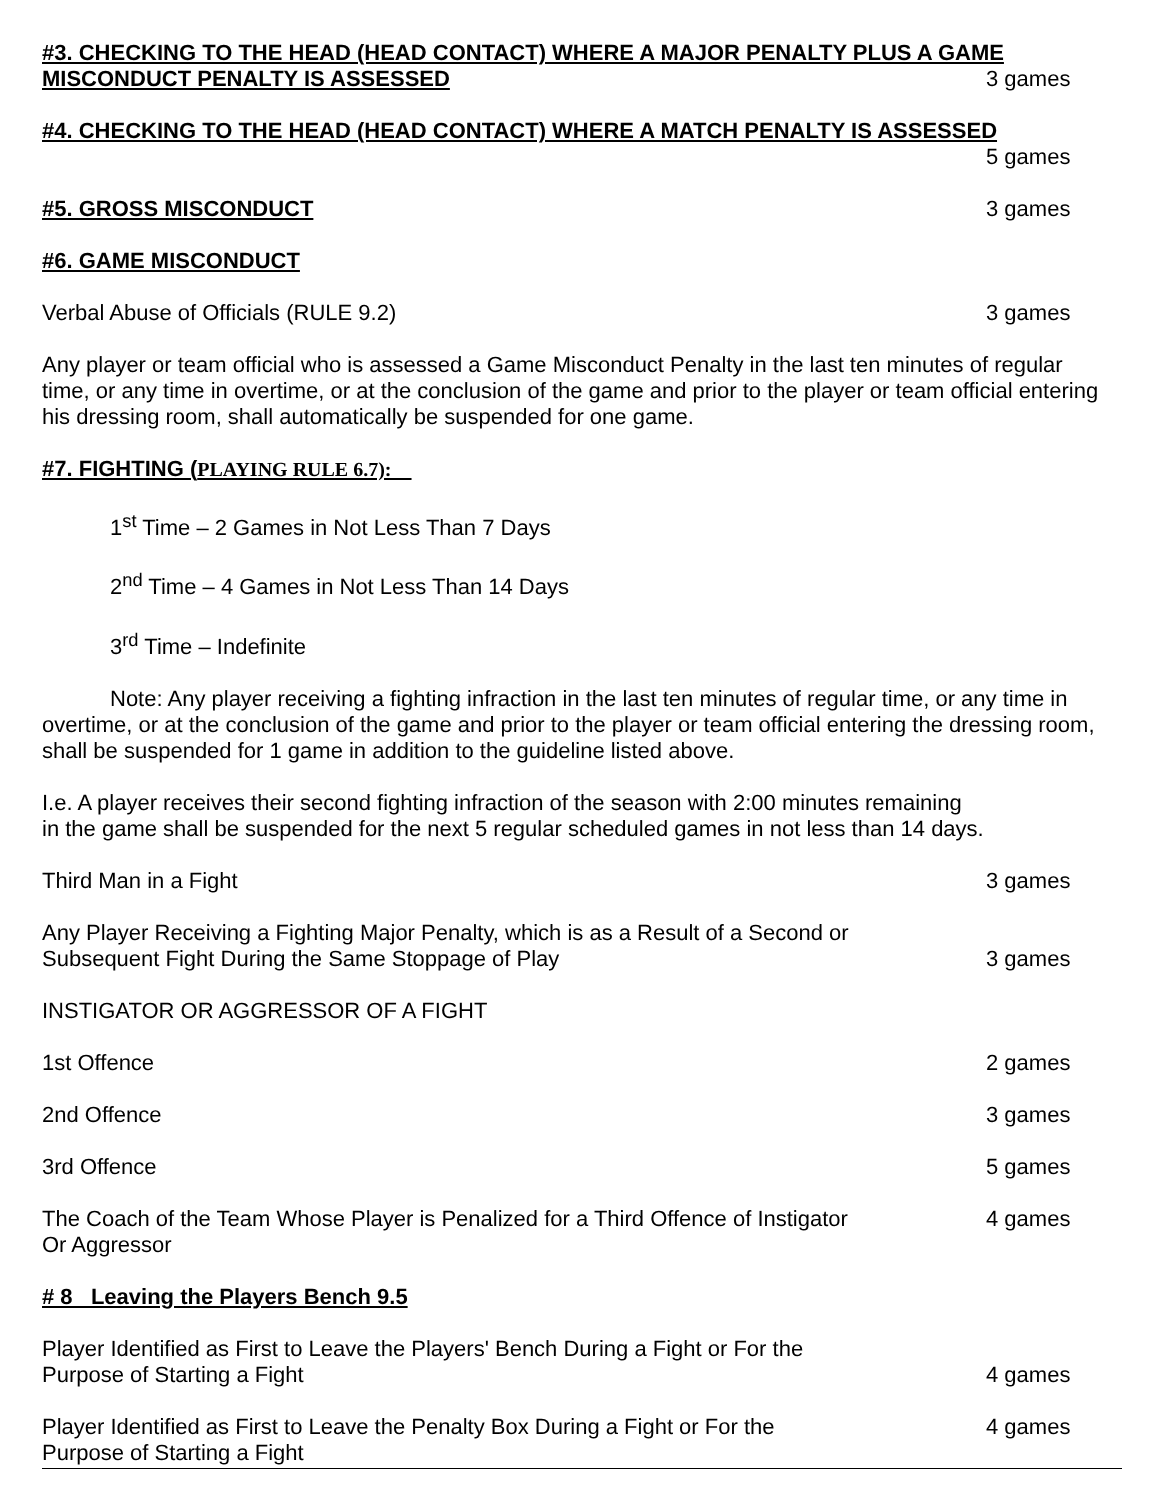#3. CHECKING TO THE HEAD (HEAD CONTACT) WHERE A MAJOR PENALTY PLUS A GAME
MISCONDUCT PENALTY IS ASSESSED 3 games
#4. CHECKING TO THE HEAD (HEAD CONTACT) WHERE A MATCH PENALTY IS ASSESSED
5 games
#5. GROSS MISCONDUCT 3 games
#6. GAME MISCONDUCT
Verbal Abuse of Officials (RULE 9.2) 3 games
Any player or team official who is assessed a Game Misconduct Penalty in the last ten minutes of regular time, or any time in overtime, or at the conclusion of the game and prior to the player or team official entering his dressing room, shall automatically be suspended for one game.
#7. FIGHTING (PLAYING RULE 6.7):
1<sup>st</sup> Time – 2 Games in Not Less Than 7 Days
2<sup>nd</sup> Time – 4 Games in Not Less Than 14 Days
3<sup>rd</sup> Time – Indefinite
Note: Any player receiving a fighting infraction in the last ten minutes of regular time, or any time in overtime, or at the conclusion of the game and prior to the player or team official entering the dressing room, shall be suspended for 1 game in addition to the guideline listed above.
I.e. A player receives their second fighting infraction of the season with 2:00 minutes remaining
in the game shall be suspended for the next 5 regular scheduled games in not less than 14 days.
Third Man in a Fight 3 games
Any Player Receiving a Fighting Major Penalty, which is as a Result of a Second or
Subsequent Fight During the Same Stoppage of Play 3 games
INSTIGATOR OR AGGRESSOR OF A FIGHT
1st Offence 2 games
2nd Offence 3 games
3rd Offence 5 games
The Coach of the Team Whose Player is Penalized for a Third Offence of Instigator
Or Aggressor 4 games
# 8 Leaving the Players Bench 9.5
Player Identified as First to Leave the Players' Bench During a Fight or For the
Purpose of Starting a Fight 4 games
Player Identified as First to Leave the Penalty Box During a Fight or For the
Purpose of Starting a Fight 4 games